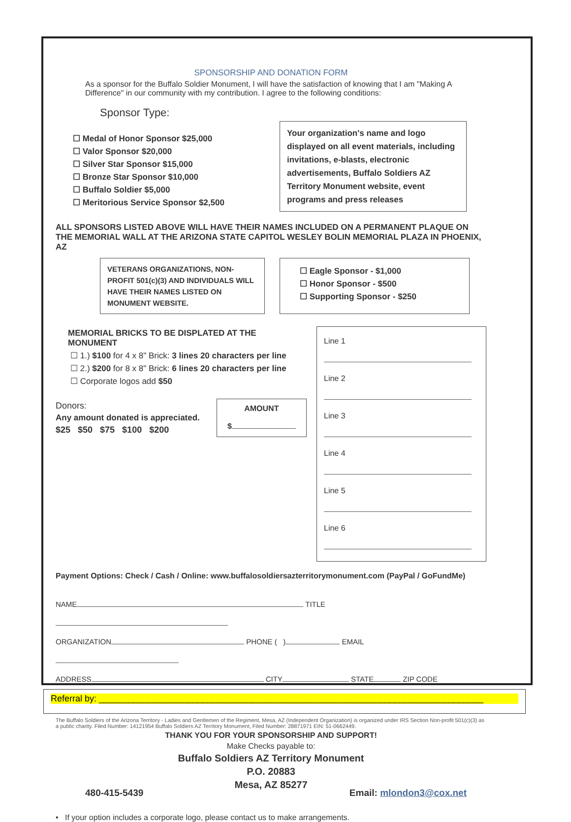SPONSORSHIP AND DONATION FORM
As a sponsor for the Buffalo Soldier Monument, I will have the satisfaction of knowing that I am "Making A Difference" in our community with my contribution. I agree to the following conditions:
Sponsor Type:
☐ Medal of Honor Sponsor $25,000
☐ Valor Sponsor $20,000
☐ Silver Star Sponsor $15,000
☐ Bronze Star Sponsor $10,000
☐ Buffalo Soldier $5,000
☐ Meritorious Service Sponsor $2,500
Your organization's name and logo displayed on all event materials, including invitations, e-blasts, electronic advertisements, Buffalo Soldiers AZ Territory Monument website, event programs and press releases
ALL SPONSORS LISTED ABOVE WILL HAVE THEIR NAMES INCLUDED ON A PERMANENT PLAQUE ON THE MEMORIAL WALL AT THE ARIZONA STATE CAPITOL WESLEY BOLIN MEMORIAL PLAZA IN PHOENIX, AZ
VETERANS ORGANIZATIONS, NON-PROFIT 501(c)(3) AND INDIVIDUALS WILL HAVE THEIR NAMES LISTED ON MONUMENT WEBSITE.
☐ Eagle Sponsor - $1,000
☐ Honor Sponsor - $500
☐ Supporting Sponsor - $250
MEMORIAL BRICKS TO BE DISPLATED AT THE MONUMENT
☐ 1.) $100 for 4 x 8" Brick: 3 lines 20 characters per line
☐ 2.) $200 for 8 x 8" Brick: 6 lines 20 characters per line
☐ Corporate logos add $50
Donors:
Any amount donated is appreciated.
$25 $50 $75 $100 $200
AMOUNT
$
Line 1
Line 2
Line 3
Line 4
Line 5
Line 6
Payment Options: Check / Cash / Online: www.buffalosoldiersazterritorymonument.com (PayPal / GoFundMe)
NAME TITLE
ORGANIZATION PHONE ( ) EMAIL
ADDRESS CITY STATE ZIP CODE
The Buffalo Soldiers of the Arizona Territory - Ladies and Gentlemen of the Regiment, Mesa, AZ (Independent Organization) is organized under IRS Section Non-profit 501(c)(3) as a public charity. Filed Number: 14121954 Buffalo Soldiers AZ Territory Monument, Filed Number: 28871971 EIN: 51-0662449.
THANK YOU FOR YOUR SPONSORSHIP AND SUPPORT!
Make Checks payable to:
Buffalo Soldiers AZ Territory Monument
P.O. 20883
Mesa, AZ 85277
480-415-5439 Email: mlondon3@cox.net
• If your option includes a corporate logo, please contact us to make arrangements.
Referral by: ______________________________________________________________________________